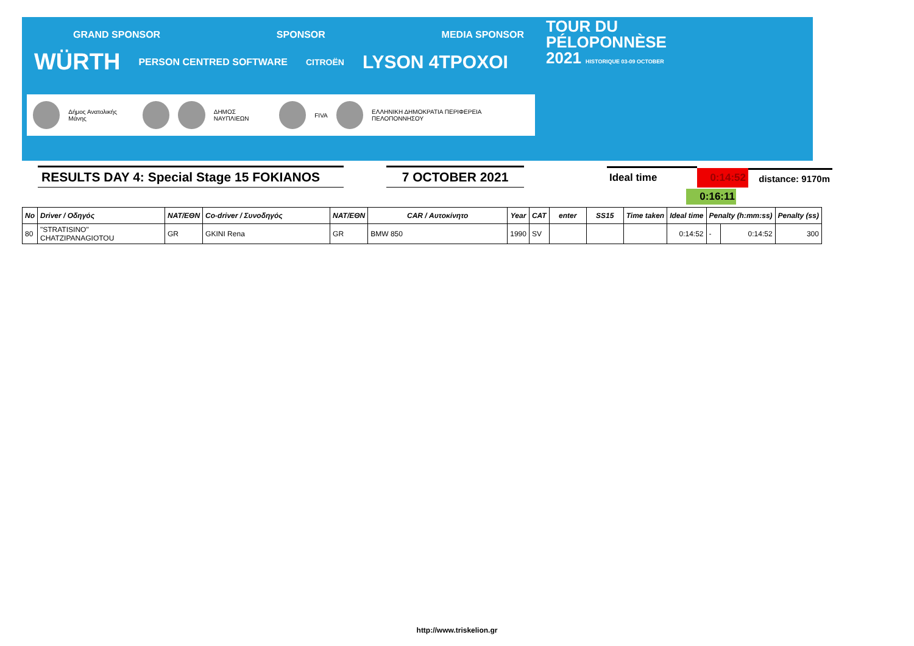GRAND SPONSOR SPONSOR MEDIA SPONSOR
WÜRTH PERSON CENTRED SOFTWARE CITROËN LYSON 4TPOXOI
Δήμος Ανατολικής Μάνης ΔΗΜΟΣ ΝΑΥΠΛΙΕΩΝ FIVA ΕΛΛΗΝΙΚΗ ΔΗΜΟΚΡΑΤΙΑ ΠΕΡΙΦΕΡΕΙΑ ΠΕΛΟΠΟΝΝΗΣΟΥ
TOUR DU
PÉLOPONNÈSE
2021 HISTORIQUE 03-09 OCTOBER
RESULTS DAY 4: Special Stage 15 FOKIANOS
7 OCTOBER 2021
Ideal time
0:14:52
distance: 9170m
0:16:11
| No | Driver / Οδηγός | NAT/ΕΘΝ | Co-driver / Συνοδηγός | NAT/ΕΘΝ | CAR / Αυτοκίνητο | Year | CAT | enter | SS15 | Time taken | Ideal time | Penalty (h:mm:ss) | | Penalty (ss) |
| --- | --- | --- | --- | --- | --- | --- | --- | --- | --- | --- | --- | --- | --- | --- |
| 80 | "STRATISINO" CHATZIPANAGIOTOU | GR | GKINI Rena | GR | BMW 850 | 1990 | SV | | | | 0:14:52 | - | 0:14:52 | 300 |
http://www.triskelion.gr